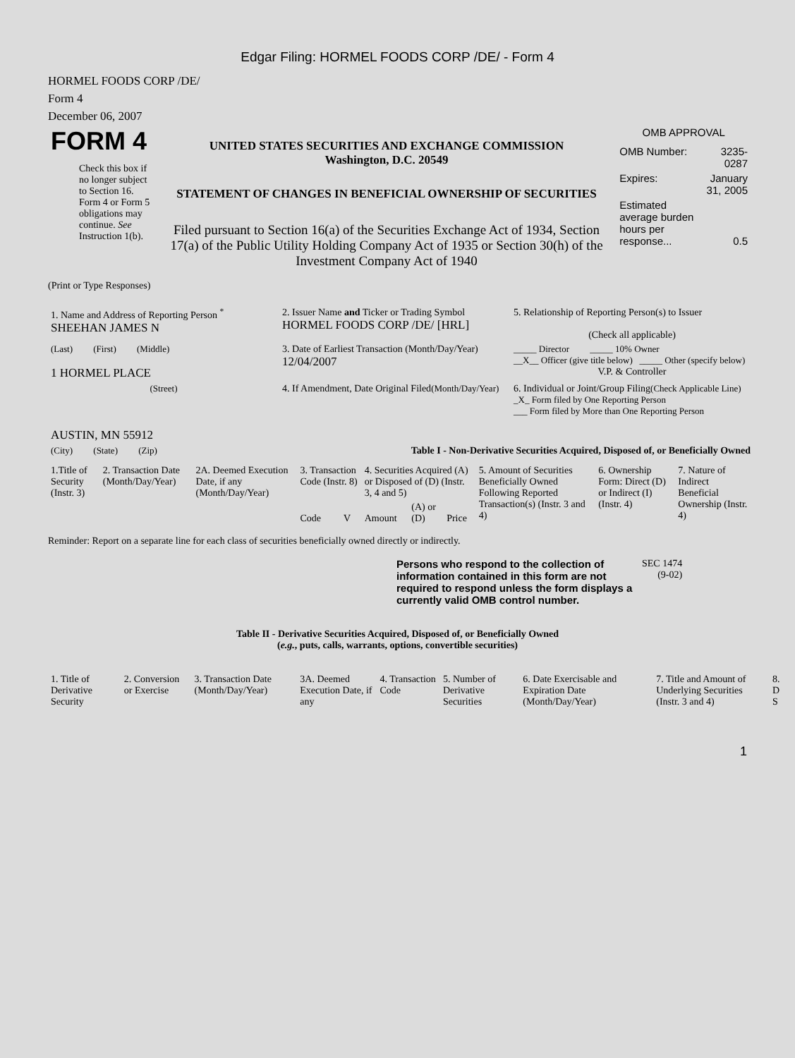Edgar Filing: HORMEL FOODS CORP /DE/ - Form 4
HORMEL FOODS CORP /DE/
Form 4
December 06, 2007
| FORM 4 Check this box if no longer subject to Section 16. Form 4 or Form 5 obligations may continue. See Instruction 1(b). | UNITED STATES SECURITIES AND EXCHANGE COMMISSION Washington, D.C. 20549 STATEMENT OF CHANGES IN BENEFICIAL OWNERSHIP OF SECURITIES Filed pursuant to Section 16(a) of the Securities Exchange Act of 1934, Section 17(a) of the Public Utility Holding Company Act of 1935 or Section 30(h) of the Investment Company Act of 1940 | OMB APPROVAL / OMB Number: / 3235-0287 / / Expires: / January 31, 2005 / / Estimated average burden hours per response... / 0.5 / |
(Print or Type Responses)
| 1. Name and Address of Reporting Person <sup>*</sup> SHEEHAN JAMES N | 2. Issuer Name and Ticker or Trading Symbol HORMEL FOODS CORP /DE/ [HRL] | 5. Relationship of Reporting Person(s) to Issuer (Check all applicable) |
| (Last) (First) (Middle) 1 HORMEL PLACE | 3. Date of Earliest Transaction (Month/Day/Year) 12/04/2007 | _____ Director _____ 10% Owner __X__ Officer (give title below) _____ Other (specify below) V.P. & Controller |
| (Street) AUSTIN, MN 55912 | 4. If Amendment, Date Original Filed (Month/Day/Year) | 6. Individual or Joint/Group Filing (Check Applicable Line) _X_ Form filed by One Reporting Person ___ Form filed by More than One Reporting Person |
| (City) (State) (Zip) | Table I - Non-Derivative Securities Acquired, Disposed of, or Beneficially Owned | |
| 1.Title of Security (Instr. 3) | 2. Transaction Date (Month/Day/Year) | 2A. Deemed Execution Date, if any (Month/Day/Year) | 3. Transaction Code (Instr. 8) | | 4. Securities Acquired (A) or Disposed of (D) (Instr. 3, 4 and 5) | | | 5. Amount of Securities Beneficially Owned Following Reported Transaction(s) (Instr. 3 and 4) | 6. Ownership Form: Direct (D) or Indirect (I) (Instr. 4) | 7. Nature of Indirect Beneficial Ownership (Instr. 4) |
| --- | --- | --- | --- | --- | --- | --- | --- | --- | --- | --- |
| | | | Code | V | Amount | (A) or (D) | Price | | | |
Reminder: Report on a separate line for each class of securities beneficially owned directly or indirectly.
| Persons who respond to the collection of information contained in this form are not required to respond unless the form displays a currently valid OMB control number. | SEC 1474 (9-02) |
Table II - Derivative Securities Acquired, Disposed of, or Beneficially Owned
(e.g., puts, calls, warrants, options, convertible securities)
| 1. Title of Derivative Security | 2. Conversion or Exercise | 3. Transaction Date (Month/Day/Year) | 3A. Deemed Execution Date, if any | 4. Transaction Code | 5. Number of Derivative Securities | 6. Date Exercisable and Expiration Date (Month/Day/Year) | 7. Title and Amount of Underlying Securities (Instr. 3 and 4) | 8. D S |
| --- | --- | --- | --- | --- | --- | --- | --- | --- |
1